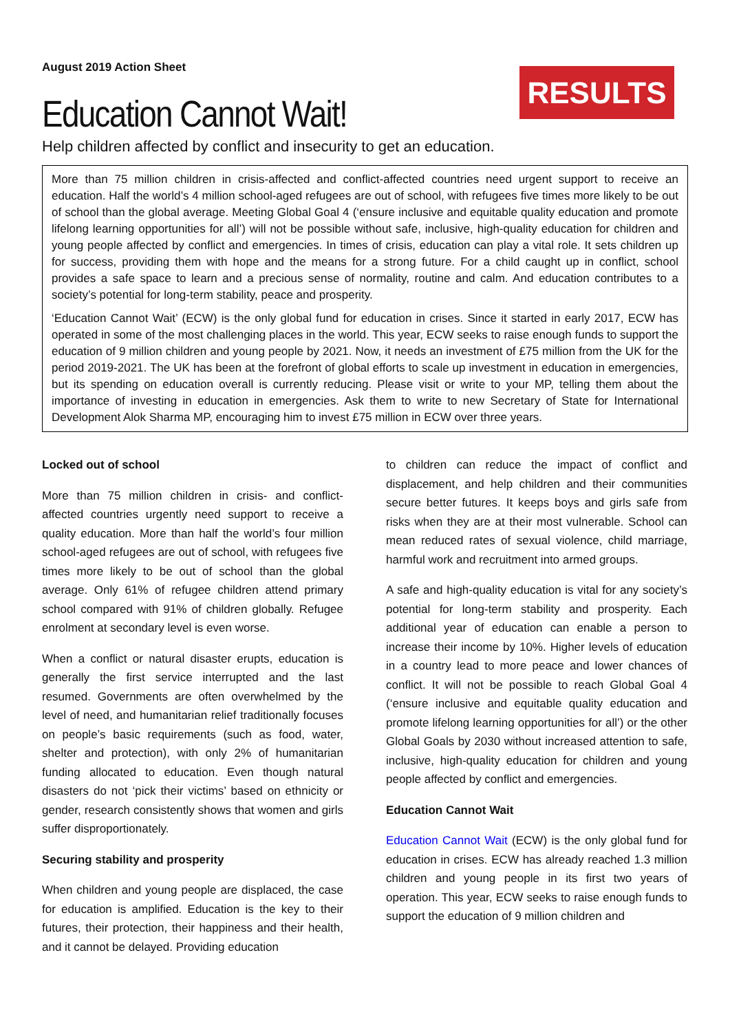August 2019 Action Sheet
Education Cannot Wait!
RESULTS
Help children affected by conflict and insecurity to get an education.
More than 75 million children in crisis-affected and conflict-affected countries need urgent support to receive an education. Half the world’s 4 million school-aged refugees are out of school, with refugees five times more likely to be out of school than the global average. Meeting Global Goal 4 (‘ensure inclusive and equitable quality education and promote lifelong learning opportunities for all’) will not be possible without safe, inclusive, high-quality education for children and young people affected by conflict and emergencies. In times of crisis, education can play a vital role. It sets children up for success, providing them with hope and the means for a strong future. For a child caught up in conflict, school provides a safe space to learn and a precious sense of normality, routine and calm. And education contributes to a society’s potential for long-term stability, peace and prosperity.
‘Education Cannot Wait’ (ECW) is the only global fund for education in crises. Since it started in early 2017, ECW has operated in some of the most challenging places in the world. This year, ECW seeks to raise enough funds to support the education of 9 million children and young people by 2021. Now, it needs an investment of £75 million from the UK for the period 2019-2021. The UK has been at the forefront of global efforts to scale up investment in education in emergencies, but its spending on education overall is currently reducing. Please visit or write to your MP, telling them about the importance of investing in education in emergencies. Ask them to write to new Secretary of State for International Development Alok Sharma MP, encouraging him to invest £75 million in ECW over three years.
Locked out of school
More than 75 million children in crisis- and conflict-affected countries urgently need support to receive a quality education. More than half the world’s four million school-aged refugees are out of school, with refugees five times more likely to be out of school than the global average. Only 61% of refugee children attend primary school compared with 91% of children globally. Refugee enrolment at secondary level is even worse.
When a conflict or natural disaster erupts, education is generally the first service interrupted and the last resumed. Governments are often overwhelmed by the level of need, and humanitarian relief traditionally focuses on people’s basic requirements (such as food, water, shelter and protection), with only 2% of humanitarian funding allocated to education. Even though natural disasters do not ‘pick their victims’ based on ethnicity or gender, research consistently shows that women and girls suffer disproportionately.
Securing stability and prosperity
When children and young people are displaced, the case for education is amplified. Education is the key to their futures, their protection, their happiness and their health, and it cannot be delayed. Providing education
to children can reduce the impact of conflict and displacement, and help children and their communities secure better futures. It keeps boys and girls safe from risks when they are at their most vulnerable. School can mean reduced rates of sexual violence, child marriage, harmful work and recruitment into armed groups.
A safe and high-quality education is vital for any society’s potential for long-term stability and prosperity. Each additional year of education can enable a person to increase their income by 10%. Higher levels of education in a country lead to more peace and lower chances of conflict. It will not be possible to reach Global Goal 4 (‘ensure inclusive and equitable quality education and promote lifelong learning opportunities for all’) or the other Global Goals by 2030 without increased attention to safe, inclusive, high-quality education for children and young people affected by conflict and emergencies.
Education Cannot Wait
Education Cannot Wait (ECW) is the only global fund for education in crises. ECW has already reached 1.3 million children and young people in its first two years of operation. This year, ECW seeks to raise enough funds to support the education of 9 million children and